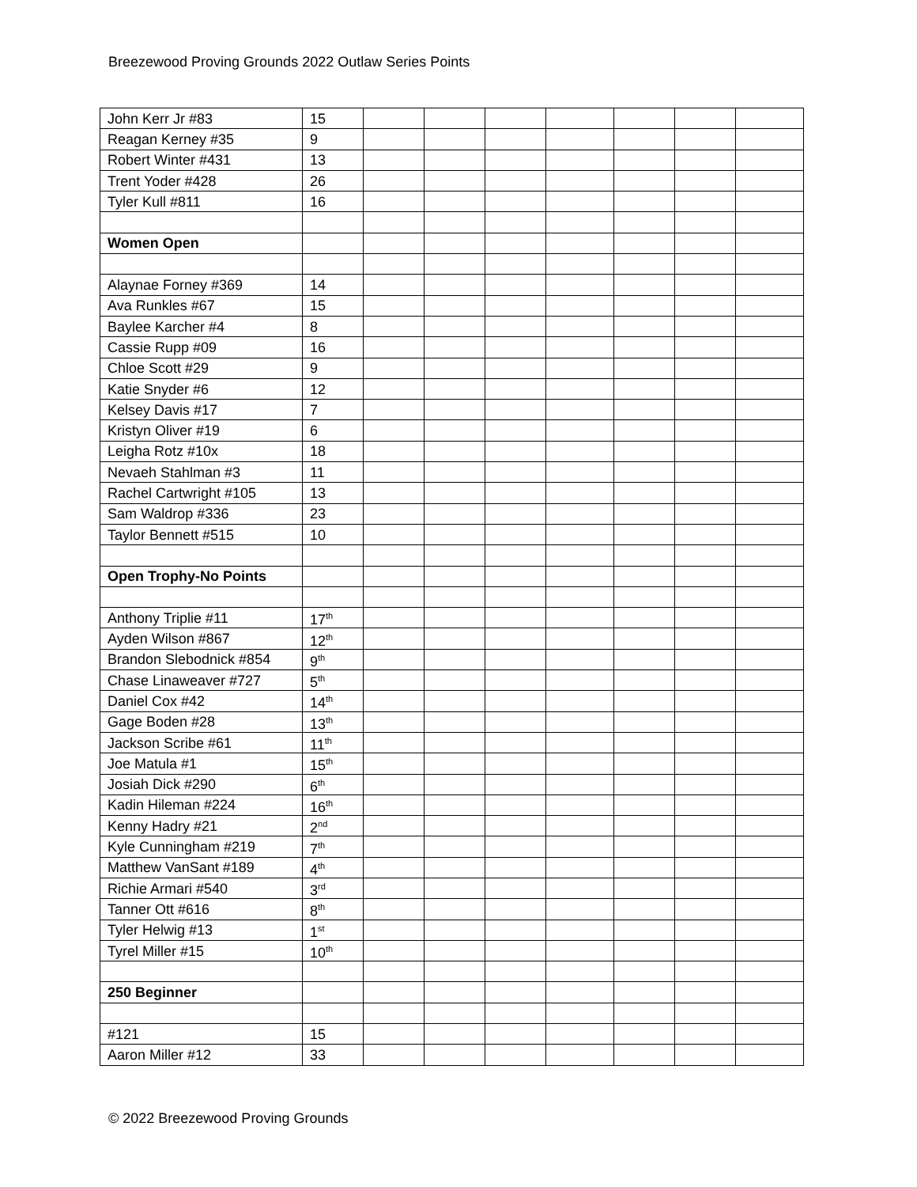Breezewood Proving Grounds 2022 Outlaw Series Points
| John Kerr Jr #83 | 15 | | | | | | | |
| Reagan Kerney #35 | 9 | | | | | | | |
| Robert Winter #431 | 13 | | | | | | | |
| Trent Yoder #428 | 26 | | | | | | | |
| Tyler Kull #811 | 16 | | | | | | | |
| Women Open | | | | | | | | |
| Alaynae Forney #369 | 14 | | | | | | | |
| Ava Runkles #67 | 15 | | | | | | | |
| Baylee Karcher #4 | 8 | | | | | | | |
| Cassie Rupp #09 | 16 | | | | | | | |
| Chloe Scott #29 | 9 | | | | | | | |
| Katie Snyder #6 | 12 | | | | | | | |
| Kelsey Davis #17 | 7 | | | | | | | |
| Kristyn Oliver #19 | 6 | | | | | | | |
| Leigha Rotz #10x | 18 | | | | | | | |
| Nevaeh Stahlman #3 | 11 | | | | | | | |
| Rachel Cartwright #105 | 13 | | | | | | | |
| Sam Waldrop #336 | 23 | | | | | | | |
| Taylor Bennett #515 | 10 | | | | | | | |
| Open Trophy-No Points | | | | | | | | |
| Anthony Triplie #11 | 17<sup>th</sup> | | | | | | | |
| Ayden Wilson #867 | 12<sup>th</sup> | | | | | | | |
| Brandon Slebodnick #854 | 9<sup>th</sup> | | | | | | | |
| Chase Linaweaver #727 | 5<sup>th</sup> | | | | | | | |
| Daniel Cox #42 | 14<sup>th</sup> | | | | | | | |
| Gage Boden #28 | 13<sup>th</sup> | | | | | | | |
| Jackson Scribe #61 | 11<sup>th</sup> | | | | | | | |
| Joe Matula #1 | 15<sup>th</sup> | | | | | | | |
| Josiah Dick #290 | 6<sup>th</sup> | | | | | | | |
| Kadin Hileman #224 | 16<sup>th</sup> | | | | | | | |
| Kenny Hadry #21 | 2<sup>nd</sup> | | | | | | | |
| Kyle Cunningham #219 | 7<sup>th</sup> | | | | | | | |
| Matthew VanSant #189 | 4<sup>th</sup> | | | | | | | |
| Richie Armari #540 | 3<sup>rd</sup> | | | | | | | |
| Tanner Ott #616 | 8<sup>th</sup> | | | | | | | |
| Tyler Helwig #13 | 1<sup>st</sup> | | | | | | | |
| Tyrel Miller #15 | 10<sup>th</sup> | | | | | | | |
| 250 Beginner | | | | | | | | |
| #121 | 15 | | | | | | | |
| Aaron Miller #12 | 33 | | | | | | | |
© 2022 Breezewood Proving Grounds